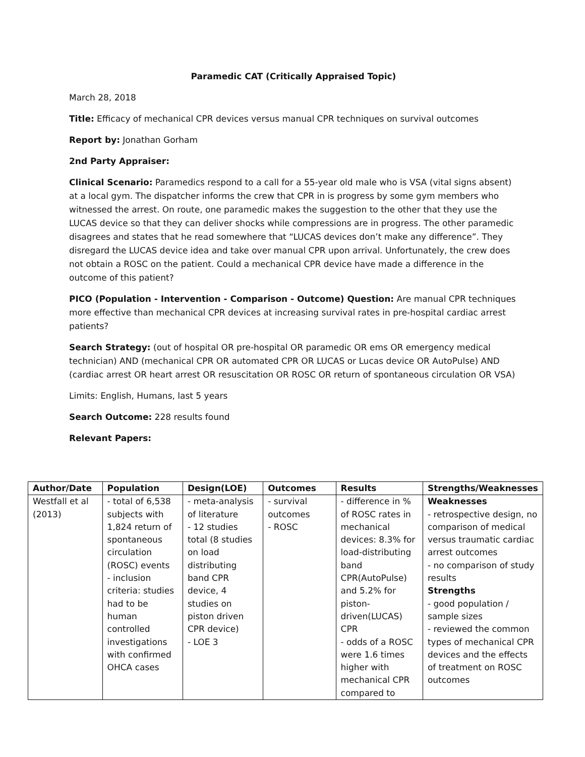Paramedic CAT (Critically Appraised Topic)
March 28, 2018
Title: Efficacy of mechanical CPR devices versus manual CPR techniques on survival outcomes
Report by: Jonathan Gorham
2nd Party Appraiser:
Clinical Scenario: Paramedics respond to a call for a 55-year old male who is VSA (vital signs absent) at a local gym. The dispatcher informs the crew that CPR in is progress by some gym members who witnessed the arrest. On route, one paramedic makes the suggestion to the other that they use the LUCAS device so that they can deliver shocks while compressions are in progress. The other paramedic disagrees and states that he read somewhere that “LUCAS devices don’t make any difference”. They disregard the LUCAS device idea and take over manual CPR upon arrival. Unfortunately, the crew does not obtain a ROSC on the patient. Could a mechanical CPR device have made a difference in the outcome of this patient?
PICO (Population - Intervention - Comparison - Outcome) Question: Are manual CPR techniques more effective than mechanical CPR devices at increasing survival rates in pre-hospital cardiac arrest patients?
Search Strategy: (out of hospital OR pre-hospital OR paramedic OR ems OR emergency medical technician) AND (mechanical CPR OR automated CPR OR LUCAS or Lucas device OR AutoPulse) AND (cardiac arrest OR heart arrest OR resuscitation OR ROSC OR return of spontaneous circulation OR VSA)
Limits: English, Humans, last 5 years
Search Outcome: 228 results found
Relevant Papers:
| Author/Date | Population | Design(LOE) | Outcomes | Results | Strengths/Weaknesses |
| --- | --- | --- | --- | --- | --- |
| Westfall et al (2013) | - total of 6,538 subjects with 1,824 return of spontaneous circulation (ROSC) events - inclusion criteria: studies had to be human controlled investigations with confirmed OHCA cases | - meta-analysis of literature - 12 studies total (8 studies on load distributing band CPR device, 4 studies on piston driven CPR device) - LOE 3 | - survival outcomes - ROSC | - difference in % of ROSC rates in mechanical devices: 8.3% for load-distributing band CPR(AutoPulse) and 5.2% for piston-driven(LUCAS) CPR - odds of a ROSC were 1.6 times higher with mechanical CPR compared to | Weaknesses - retrospective design, no comparison of medical versus traumatic cardiac arrest outcomes - no comparison of study results Strengths - good population / sample sizes - reviewed the common types of mechanical CPR devices and the effects of treatment on ROSC outcomes |